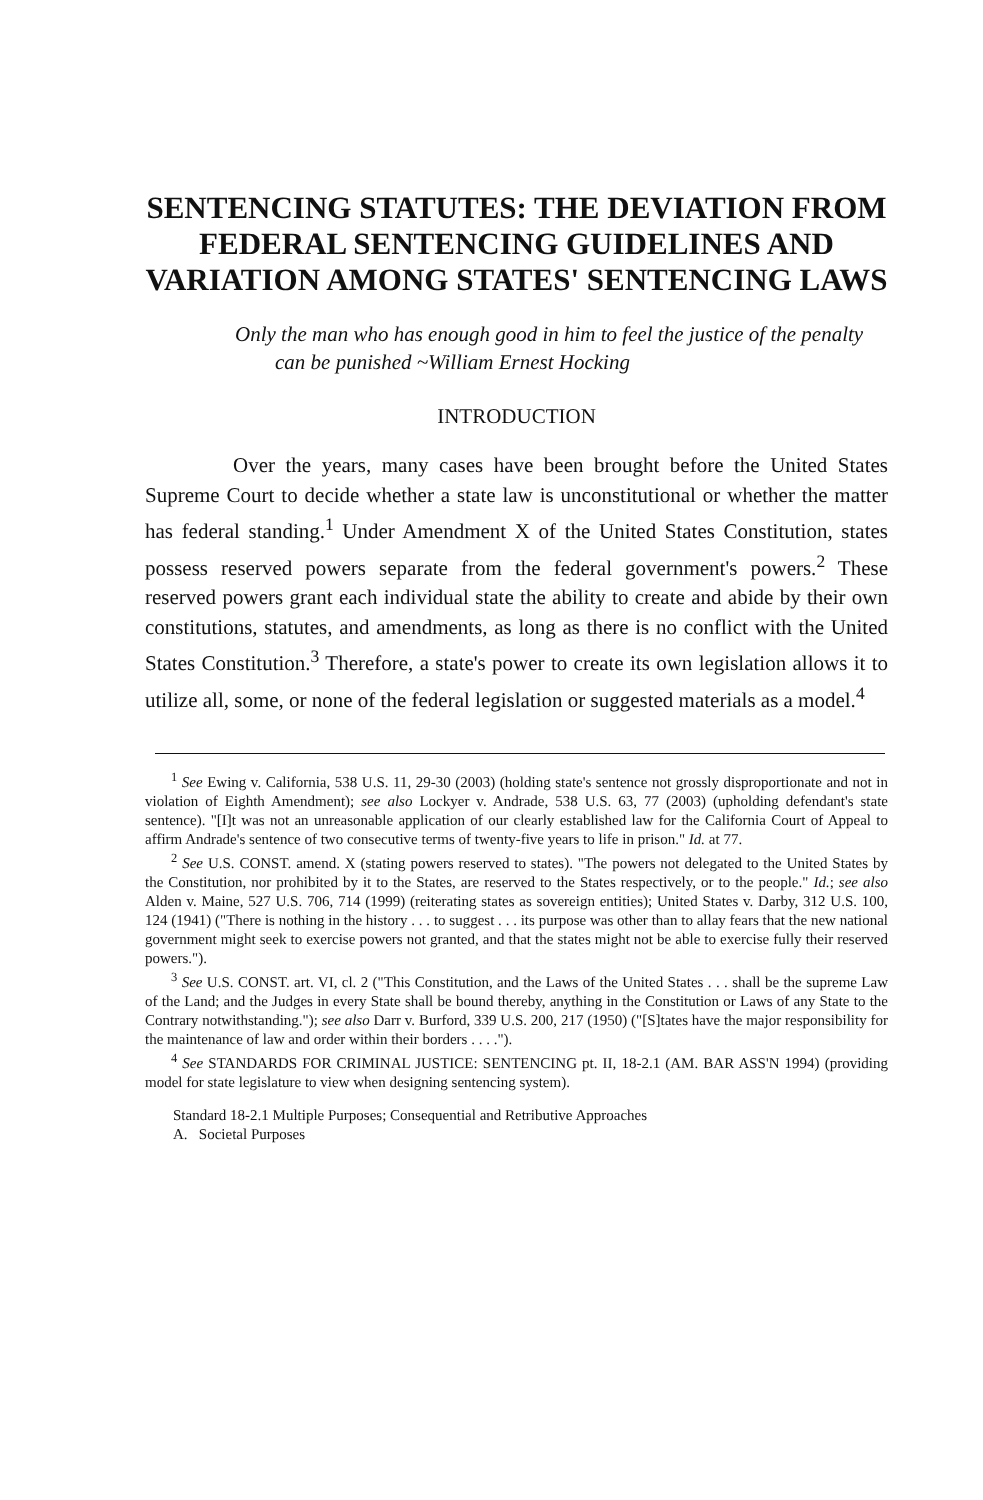SENTENCING STATUTES: THE DEVIATION FROM FEDERAL SENTENCING GUIDELINES AND VARIATION AMONG STATES' SENTENCING LAWS
Only the man who has enough good in him to feel the justice of the penalty can be punished ~William Ernest Hocking
INTRODUCTION
Over the years, many cases have been brought before the United States Supreme Court to decide whether a state law is unconstitutional or whether the matter has federal standing.<sup>1</sup> Under Amendment X of the United States Constitution, states possess reserved powers separate from the federal government's powers.<sup>2</sup> These reserved powers grant each individual state the ability to create and abide by their own constitutions, statutes, and amendments, as long as there is no conflict with the United States Constitution.<sup>3</sup> Therefore, a state's power to create its own legislation allows it to utilize all, some, or none of the federal legislation or suggested materials as a model.<sup>4</sup>
<sup>1</sup> See Ewing v. California, 538 U.S. 11, 29-30 (2003) (holding state's sentence not grossly disproportionate and not in violation of Eighth Amendment); see also Lockyer v. Andrade, 538 U.S. 63, 77 (2003) (upholding defendant's state sentence). "[I]t was not an unreasonable application of our clearly established law for the California Court of Appeal to affirm Andrade's sentence of two consecutive terms of twenty-five years to life in prison." Id. at 77.
<sup>2</sup> See U.S. CONST. amend. X (stating powers reserved to states). "The powers not delegated to the United States by the Constitution, nor prohibited by it to the States, are reserved to the States respectively, or to the people." Id.; see also Alden v. Maine, 527 U.S. 706, 714 (1999) (reiterating states as sovereign entities); United States v. Darby, 312 U.S. 100, 124 (1941) ("There is nothing in the history . . . to suggest . . . its purpose was other than to allay fears that the new national government might seek to exercise powers not granted, and that the states might not be able to exercise fully their reserved powers.").
<sup>3</sup> See U.S. CONST. art. VI, cl. 2 ("This Constitution, and the Laws of the United States . . . shall be the supreme Law of the Land; and the Judges in every State shall be bound thereby, anything in the Constitution or Laws of any State to the Contrary notwithstanding."); see also Darr v. Burford, 339 U.S. 200, 217 (1950) ("[S]tates have the major responsibility for the maintenance of law and order within their borders . . . .").
<sup>4</sup> See STANDARDS FOR CRIMINAL JUSTICE: SENTENCING pt. II, 18-2.1 (AM. BAR ASS'N 1994) (providing model for state legislature to view when designing sentencing system).
Standard 18-2.1 Multiple Purposes; Consequential and Retributive Approaches
A. Societal Purposes